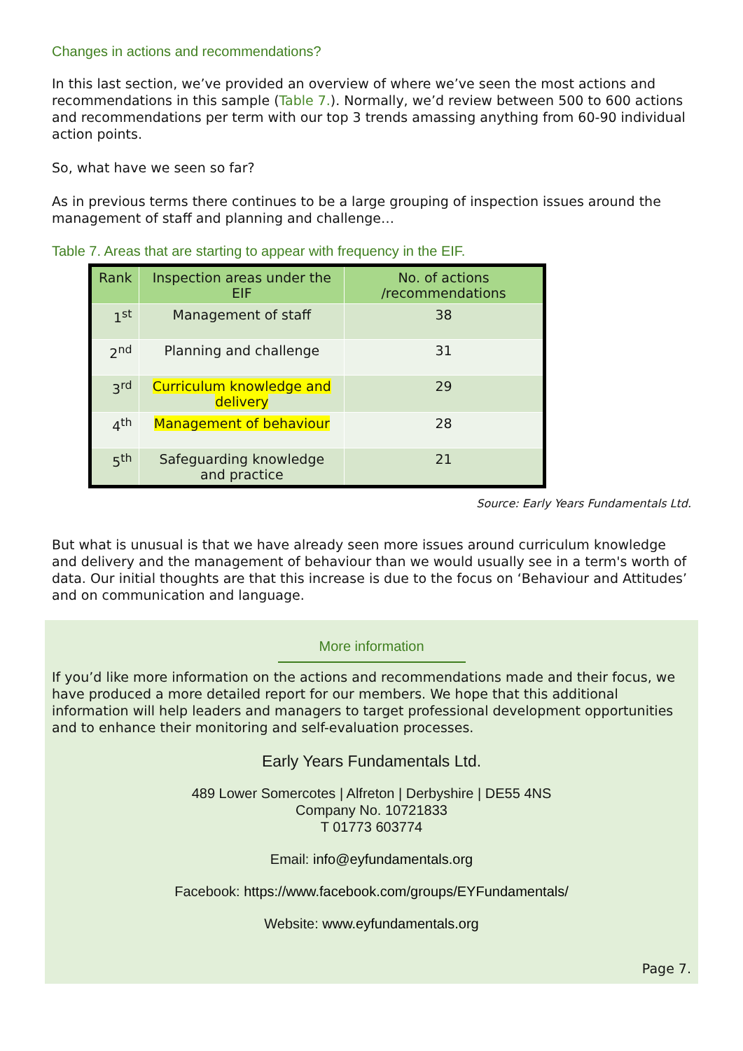Changes in actions and recommendations?
In this last section, we’ve provided an overview of where we’ve seen the most actions and recommendations in this sample (Table 7.). Normally, we’d review between 500 to 600 actions and recommendations per term with our top 3 trends amassing anything from 60-90 individual action points.
So, what have we seen so far?
As in previous terms there continues to be a large grouping of inspection issues around the management of staff and planning and challenge…
Table 7. Areas that are starting to appear with frequency in the EIF.
| Rank | Inspection areas under the EIF | No. of actions /recommendations |
| --- | --- | --- |
| 1<sup>st</sup> | Management of staff | 38 |
| 2<sup>nd</sup> | Planning and challenge | 31 |
| 3<sup>rd</sup> | Curriculum knowledge and delivery | 29 |
| 4<sup>th</sup> | Management of behaviour | 28 |
| 5<sup>th</sup> | Safeguarding knowledge and practice | 21 |
Source: Early Years Fundamentals Ltd.
But what is unusual is that we have already seen more issues around curriculum knowledge and delivery and the management of behaviour than we would usually see in a term's worth of data. Our initial thoughts are that this increase is due to the focus on ‘Behaviour and Attitudes’ and on communication and language.
More information
If you’d like more information on the actions and recommendations made and their focus, we have produced a more detailed report for our members. We hope that this additional information will help leaders and managers to target professional development opportunities and to enhance their monitoring and self-evaluation processes.
Early Years Fundamentals Ltd.
489 Lower Somercotes | Alfreton | Derbyshire | DE55 4NS
Company No. 10721833
T 01773 603774
Email: info@eyfundamentals.org
Facebook: https://www.facebook.com/groups/EYFundamentals/
Website: www.eyfundamentals.org
Page 7.